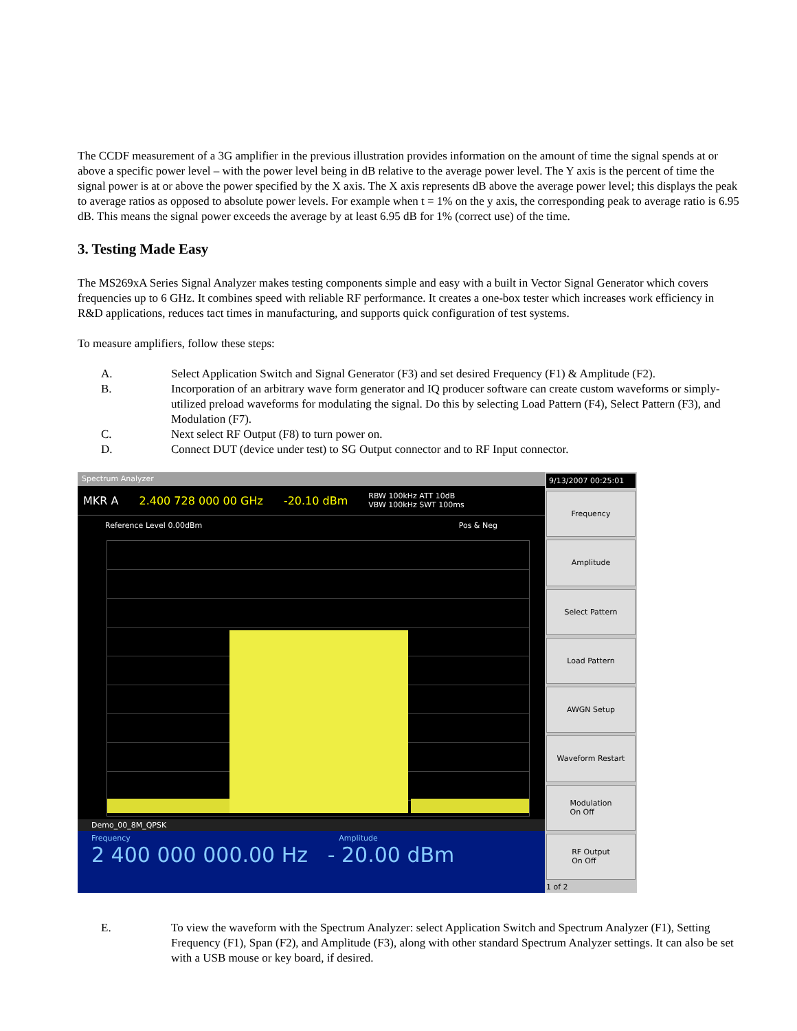The CCDF measurement of a 3G amplifier in the previous illustration provides information on the amount of time the signal spends at or above a specific power level – with the power level being in dB relative to the average power level. The Y axis is the percent of time the signal power is at or above the power specified by the X axis. The X axis represents dB above the average power level; this displays the peak to average ratios as opposed to absolute power levels. For example when t = 1% on the y axis, the corresponding peak to average ratio is 6.95 dB. This means the signal power exceeds the average by at least 6.95 dB for 1% (correct use) of the time.
3. Testing Made Easy
The MS269xA Series Signal Analyzer makes testing components simple and easy with a built in Vector Signal Generator which covers frequencies up to 6 GHz. It combines speed with reliable RF performance. It creates a one-box tester which increases work efficiency in R&D applications, reduces tact times in manufacturing, and supports quick configuration of test systems.
To measure amplifiers, follow these steps:
A. Select Application Switch and Signal Generator (F3) and set desired Frequency (F1) & Amplitude (F2).
B. Incorporation of an arbitrary wave form generator and IQ producer software can create custom waveforms or simply-utilized preload waveforms for modulating the signal. Do this by selecting Load Pattern (F4), Select Pattern (F3), and Modulation (F7).
C. Next select RF Output (F8) to turn power on.
D. Connect DUT (device under test) to SG Output connector and to RF Input connector.
Spectrum Analyzer
MKR A 2.400 728 000 00 GHz -20.10 dBm RBW 100kHz ATT 10dB
VBW 100kHz SWT 100ms
Reference Level 0.00dBm Pos & Neg
Demo_00_8M_QPSK
Frequency Amplitude
2 400 000 000.00 Hz - 20.00 dBm
9/13/2007 00:25:01
Frequency
Amplitude
Select Pattern
Load Pattern
AWGN Setup
Waveform Restart
Modulation
On Off
RF Output
On Off
1 of 2
E. To view the waveform with the Spectrum Analyzer: select Application Switch and Spectrum Analyzer (F1), Setting Frequency (F1), Span (F2), and Amplitude (F3), along with other standard Spectrum Analyzer settings. It can also be set with a USB mouse or key board, if desired.